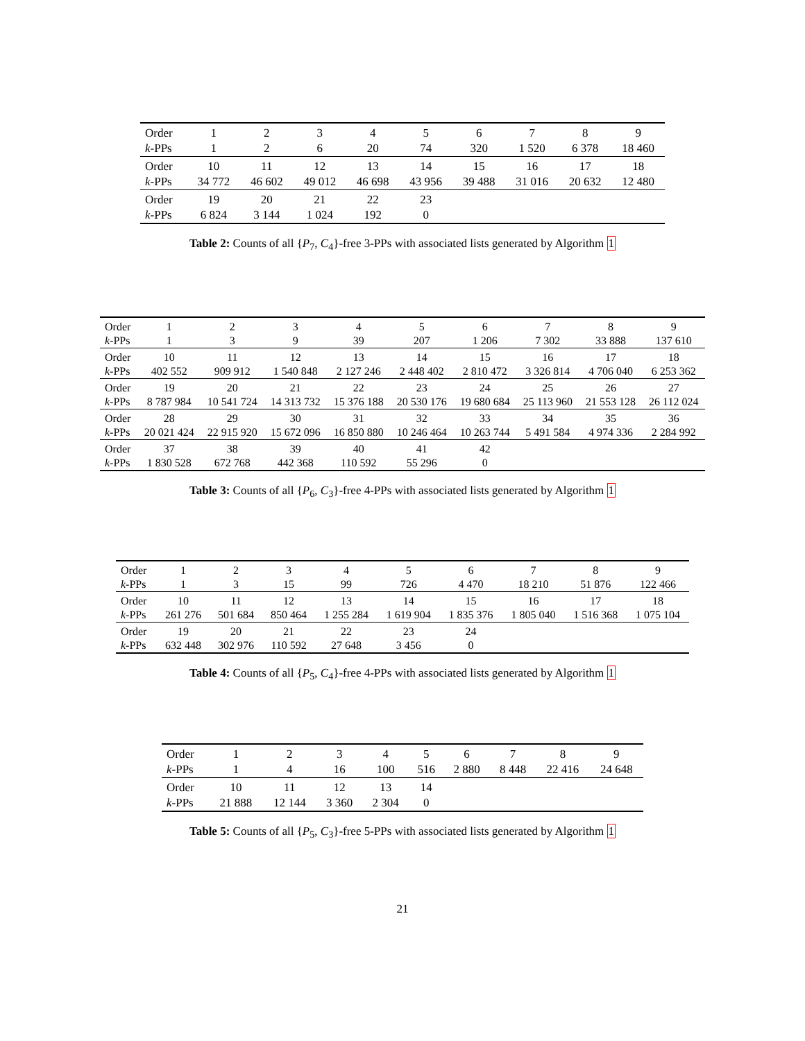| Order | 1 | 2 | 3 | 4 | 5 | 6 | 7 | 8 | 9 |
| k -PPs | 1 | 2 | 6 | 20 | 74 | 320 | 1 520 | 6 378 | 18 460 |
| Order | 10 | 11 | 12 | 13 | 14 | 15 | 16 | 17 | 18 |
| k -PPs | 34 772 | 46 602 | 49 012 | 46 698 | 43 956 | 39 488 | 31 016 | 20 632 | 12 480 |
| Order | 19 | 20 | 21 | 22 | 23 | | | | |
| k -PPs | 6 824 | 3 144 | 1 024 | 192 | 0 | | | | |
Table 2: Counts of all {P<sub>7</sub>, C<sub>4</sub>}-free 3-PPs with associated lists generated by Algorithm 1
| Order | 1 | 2 | 3 | 4 | 5 | 6 | 7 | 8 | 9 |
| k -PPs | 1 | 3 | 9 | 39 | 207 | 1 206 | 7 302 | 33 888 | 137 610 |
| Order | 10 | 11 | 12 | 13 | 14 | 15 | 16 | 17 | 18 |
| k -PPs | 402 552 | 909 912 | 1 540 848 | 2 127 246 | 2 448 402 | 2 810 472 | 3 326 814 | 4 706 040 | 6 253 362 |
| Order | 19 | 20 | 21 | 22 | 23 | 24 | 25 | 26 | 27 |
| k -PPs | 8 787 984 | 10 541 724 | 14 313 732 | 15 376 188 | 20 530 176 | 19 680 684 | 25 113 960 | 21 553 128 | 26 112 024 |
| Order | 28 | 29 | 30 | 31 | 32 | 33 | 34 | 35 | 36 |
| k -PPs | 20 021 424 | 22 915 920 | 15 672 096 | 16 850 880 | 10 246 464 | 10 263 744 | 5 491 584 | 4 974 336 | 2 284 992 |
| Order | 37 | 38 | 39 | 40 | 41 | 42 | | | |
| k -PPs | 1 830 528 | 672 768 | 442 368 | 110 592 | 55 296 | 0 | | | |
Table 3: Counts of all {P<sub>6</sub>, C<sub>3</sub>}-free 4-PPs with associated lists generated by Algorithm 1
| Order | 1 | 2 | 3 | 4 | 5 | 6 | 7 | 8 | 9 |
| k -PPs | 1 | 3 | 15 | 99 | 726 | 4 470 | 18 210 | 51 876 | 122 466 |
| Order | 10 | 11 | 12 | 13 | 14 | 15 | 16 | 17 | 18 |
| k -PPs | 261 276 | 501 684 | 850 464 | 1 255 284 | 1 619 904 | 1 835 376 | 1 805 040 | 1 516 368 | 1 075 104 |
| Order | 19 | 20 | 21 | 22 | 23 | 24 | | | |
| k -PPs | 632 448 | 302 976 | 110 592 | 27 648 | 3 456 | 0 | | | |
Table 4: Counts of all {P<sub>5</sub>, C<sub>4</sub>}-free 4-PPs with associated lists generated by Algorithm 1
| Order | 1 | 2 | 3 | 4 | 5 | 6 | 7 | 8 | 9 |
| k -PPs | 1 | 4 | 16 | 100 | 516 | 2 880 | 8 448 | 22 416 | 24 648 |
| Order | 10 | 11 | 12 | 13 | 14 | | | | |
| k -PPs | 21 888 | 12 144 | 3 360 | 2 304 | 0 | | | | |
Table 5: Counts of all {P<sub>5</sub>, C<sub>3</sub>}-free 5-PPs with associated lists generated by Algorithm 1
21